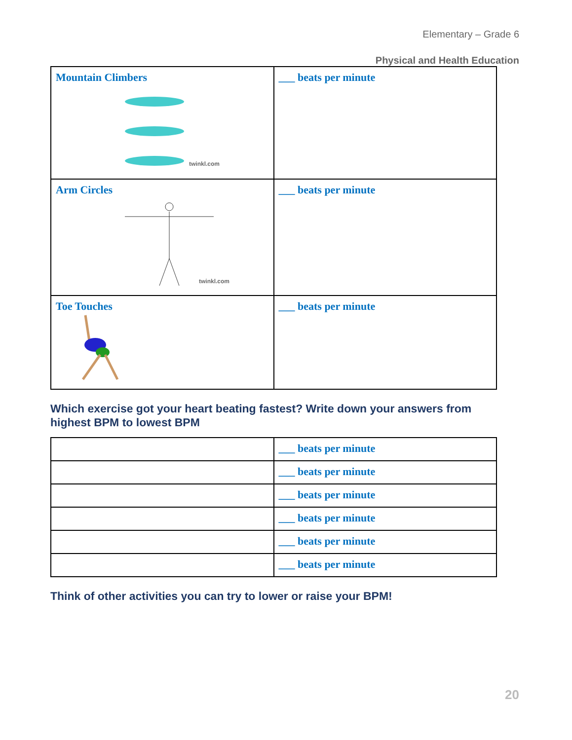Elementary – Grade 6
Physical and Health Education
| Mountain Climbers twinkl.com | ___ beats per minute |
| Arm Circles twinkl.com | ___ beats per minute |
| Toe Touches | ___ beats per minute |
Which exercise got your heart beating fastest? Write down your answers from highest BPM to lowest BPM
| | ___ beats per minute |
| | ___ beats per minute |
| | ___ beats per minute |
| | ___ beats per minute |
| | ___ beats per minute |
| | ___ beats per minute |
Think of other activities you can try to lower or raise your BPM!
20